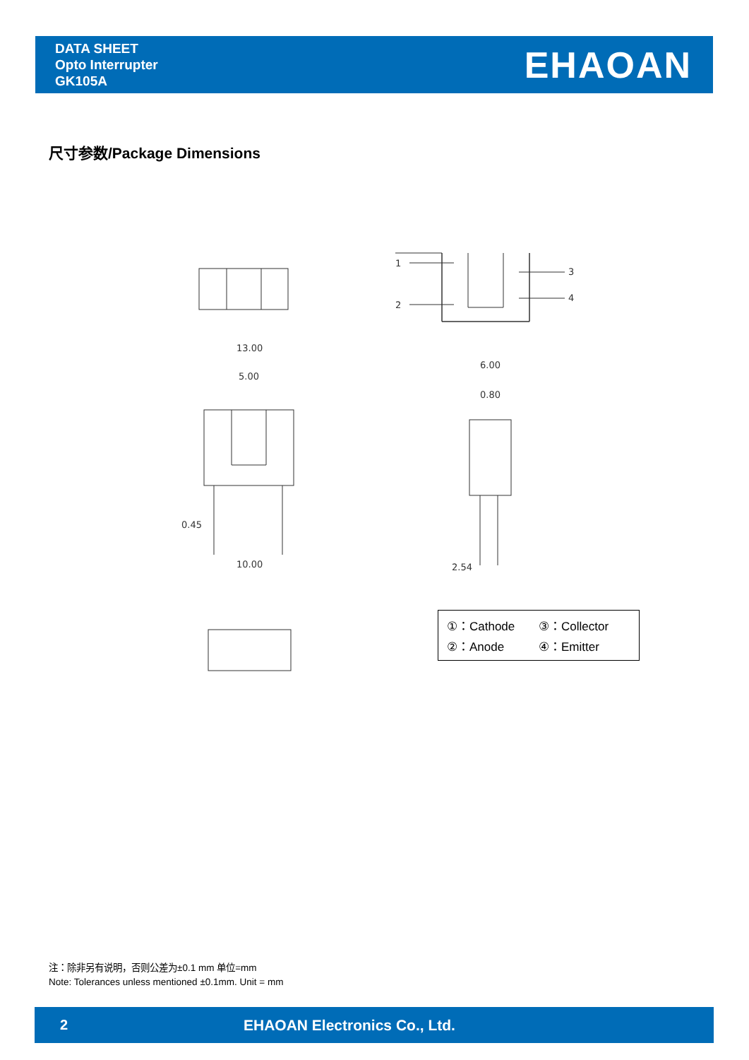DATA SHEET
Opto Interrupter
GK105A
EHAOAN
尺寸参数/Package Dimensions
13.00
5.00
0.45
10.00
6.00
0.80
2.54
1
2
3
4
①：Cathode ③：Collector ②：Anode ④：Emitter
注：除非另有说明，否则公差为±0.1 mm 单位=mm
Note: Tolerances unless mentioned ±0.1mm. Unit = mm
2 EHAOAN Electronics Co., Ltd.